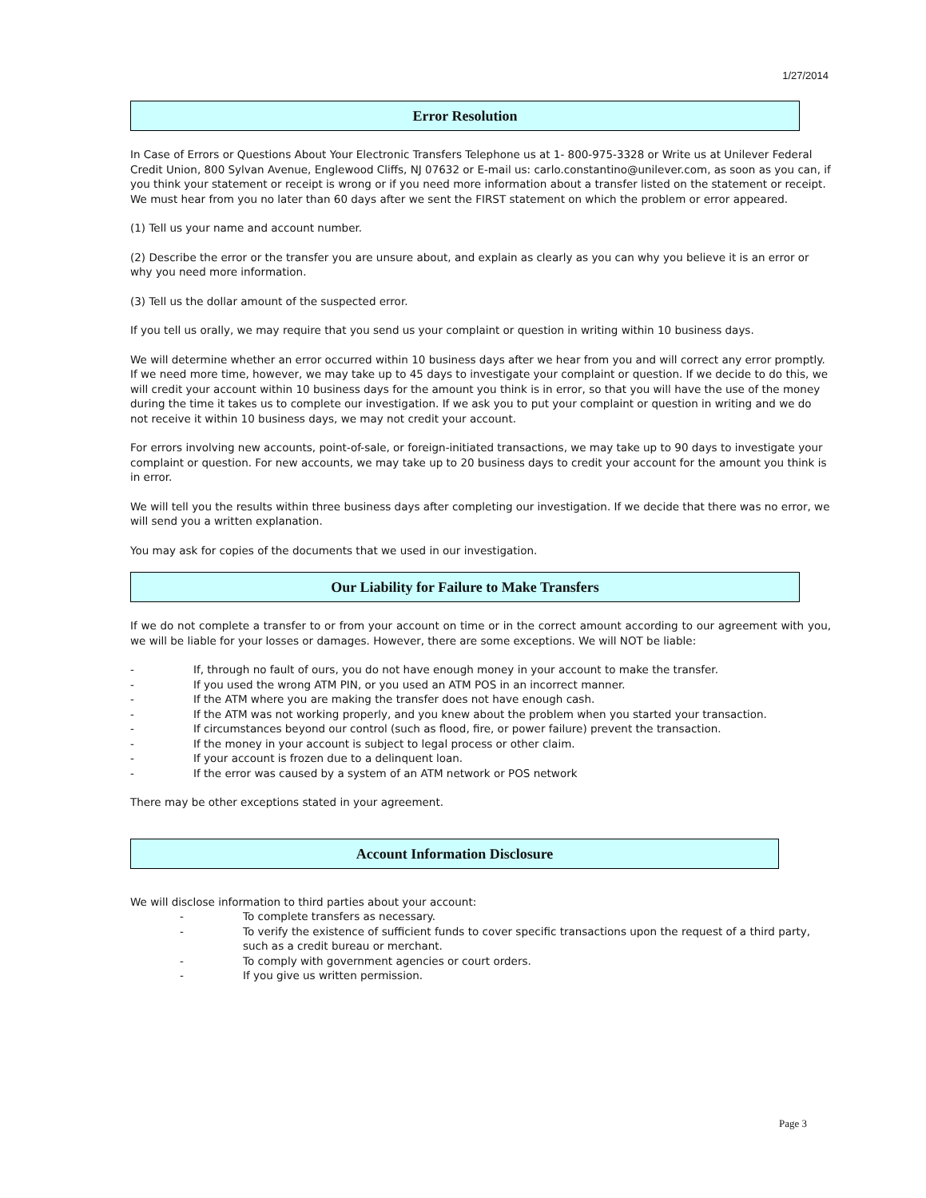1/27/2014
Error Resolution
In Case of Errors or Questions About Your Electronic Transfers Telephone us at 1- 800-975-3328 or Write us at Unilever Federal Credit Union, 800 Sylvan Avenue, Englewood Cliffs, NJ 07632 or E-mail us: carlo.constantino@unilever.com, as soon as you can, if you think your statement or receipt is wrong or if you need more information about a transfer listed on the statement or receipt. We must hear from you no later than 60 days after we sent the FIRST statement on which the problem or error appeared.
(1) Tell us your name and account number.
(2) Describe the error or the transfer you are unsure about, and explain as clearly as you can why you believe it is an error or why you need more information.
(3) Tell us the dollar amount of the suspected error.
If you tell us orally, we may require that you send us your complaint or question in writing within 10 business days.
We will determine whether an error occurred within 10 business days after we hear from you and will correct any error promptly. If we need more time, however, we may take up to 45 days to investigate your complaint or question. If we decide to do this, we will credit your account within 10 business days for the amount you think is in error, so that you will have the use of the money during the time it takes us to complete our investigation. If we ask you to put your complaint or question in writing and we do not receive it within 10 business days, we may not credit your account.
For errors involving new accounts, point-of-sale, or foreign-initiated transactions, we may take up to 90 days to investigate your complaint or question. For new accounts, we may take up to 20 business days to credit your account for the amount you think is in error.
We will tell you the results within three business days after completing our investigation. If we decide that there was no error, we will send you a written explanation.
You may ask for copies of the documents that we used in our investigation.
Our Liability for Failure to Make Transfers
If we do not complete a transfer to or from your account on time or in the correct amount according to our agreement with you, we will be liable for your losses or damages. However, there are some exceptions. We will NOT be liable:
- If, through no fault of ours, you do not have enough money in your account to make the transfer.
- If you used the wrong ATM PIN, or you used an ATM POS in an incorrect manner.
- If the ATM where you are making the transfer does not have enough cash.
- If the ATM was not working properly, and you knew about the problem when you started your transaction.
- If circumstances beyond our control (such as flood, fire, or power failure) prevent the transaction.
- If the money in your account is subject to legal process or other claim.
- If your account is frozen due to a delinquent loan.
- If the error was caused by a system of an ATM network or POS network
There may be other exceptions stated in your agreement.
Account Information Disclosure
We will disclose information to third parties about your account:
- To complete transfers as necessary.
- To verify the existence of sufficient funds to cover specific transactions upon the request of a third party, such as a credit bureau or merchant.
- To comply with government agencies or court orders.
- If you give us written permission.
Page 3